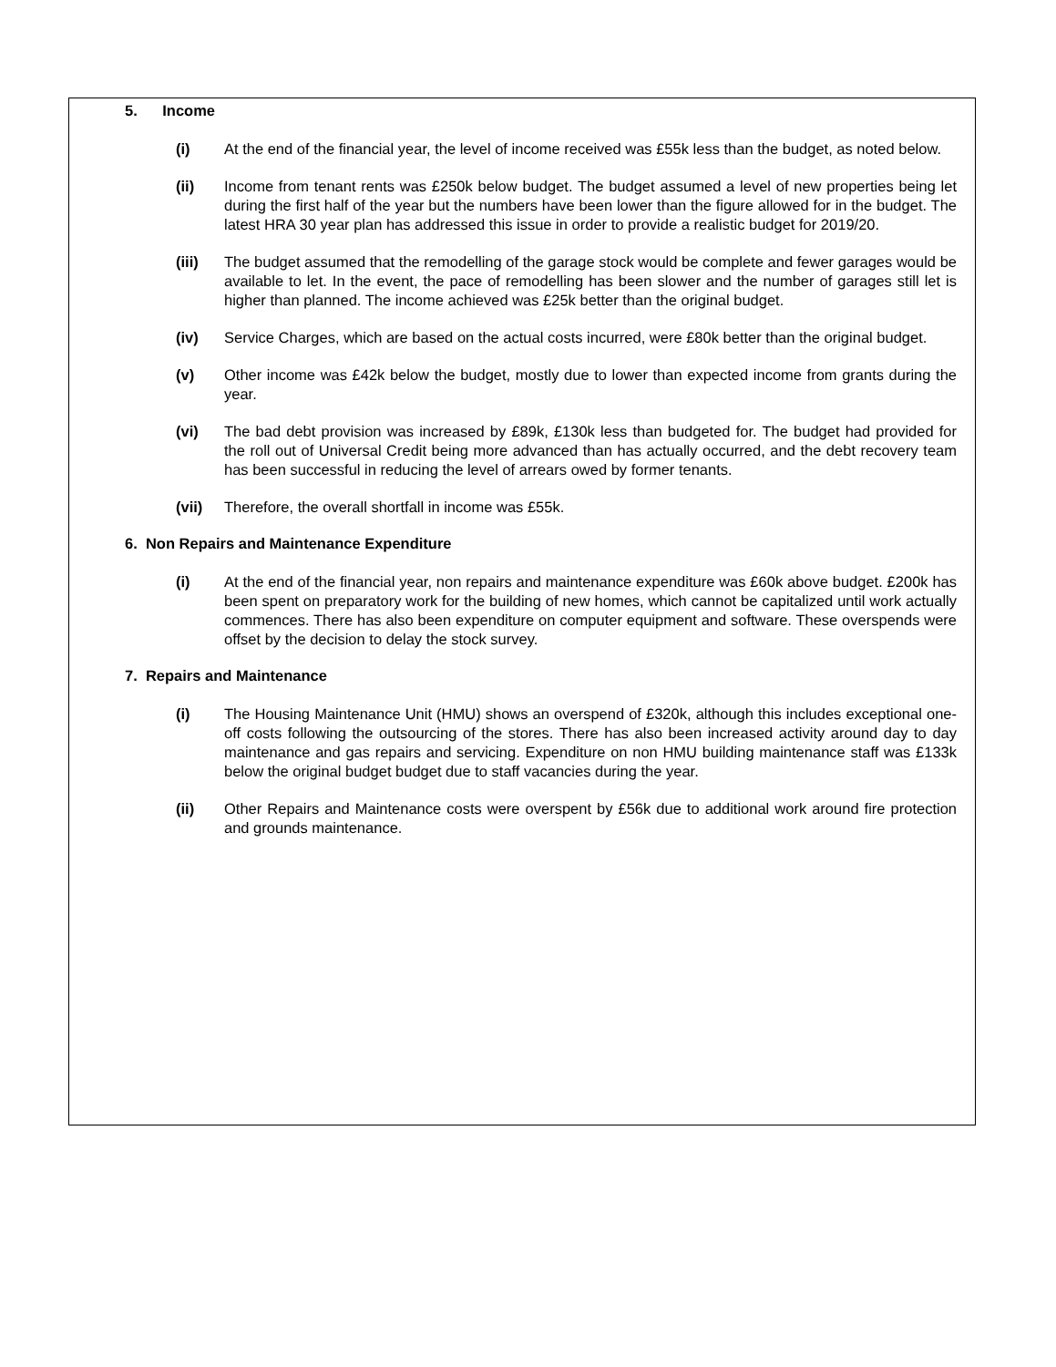5. Income
(i) At the end of the financial year, the level of income received was £55k less than the budget, as noted below.
(ii) Income from tenant rents was £250k below budget. The budget assumed a level of new properties being let during the first half of the year but the numbers have been lower than the figure allowed for in the budget. The latest HRA 30 year plan has addressed this issue in order to provide a realistic budget for 2019/20.
(iii) The budget assumed that the remodelling of the garage stock would be complete and fewer garages would be available to let. In the event, the pace of remodelling has been slower and the number of garages still let is higher than planned. The income achieved was £25k better than the original budget.
(iv) Service Charges, which are based on the actual costs incurred, were £80k better than the original budget.
(v) Other income was £42k below the budget, mostly due to lower than expected income from grants during the year.
(vi) The bad debt provision was increased by £89k, £130k less than budgeted for. The budget had provided for the roll out of Universal Credit being more advanced than has actually occurred, and the debt recovery team has been successful in reducing the level of arrears owed by former tenants.
(vii) Therefore, the overall shortfall in income was £55k.
6. Non Repairs and Maintenance Expenditure
(i) At the end of the financial year, non repairs and maintenance expenditure was £60k above budget. £200k has been spent on preparatory work for the building of new homes, which cannot be capitalized until work actually commences. There has also been expenditure on computer equipment and software. These overspends were offset by the decision to delay the stock survey.
7. Repairs and Maintenance
(i) The Housing Maintenance Unit (HMU) shows an overspend of £320k, although this includes exceptional one-off costs following the outsourcing of the stores. There has also been increased activity around day to day maintenance and gas repairs and servicing. Expenditure on non HMU building maintenance staff was £133k below the original budget budget due to staff vacancies during the year.
(ii) Other Repairs and Maintenance costs were overspent by £56k due to additional work around fire protection and grounds maintenance.